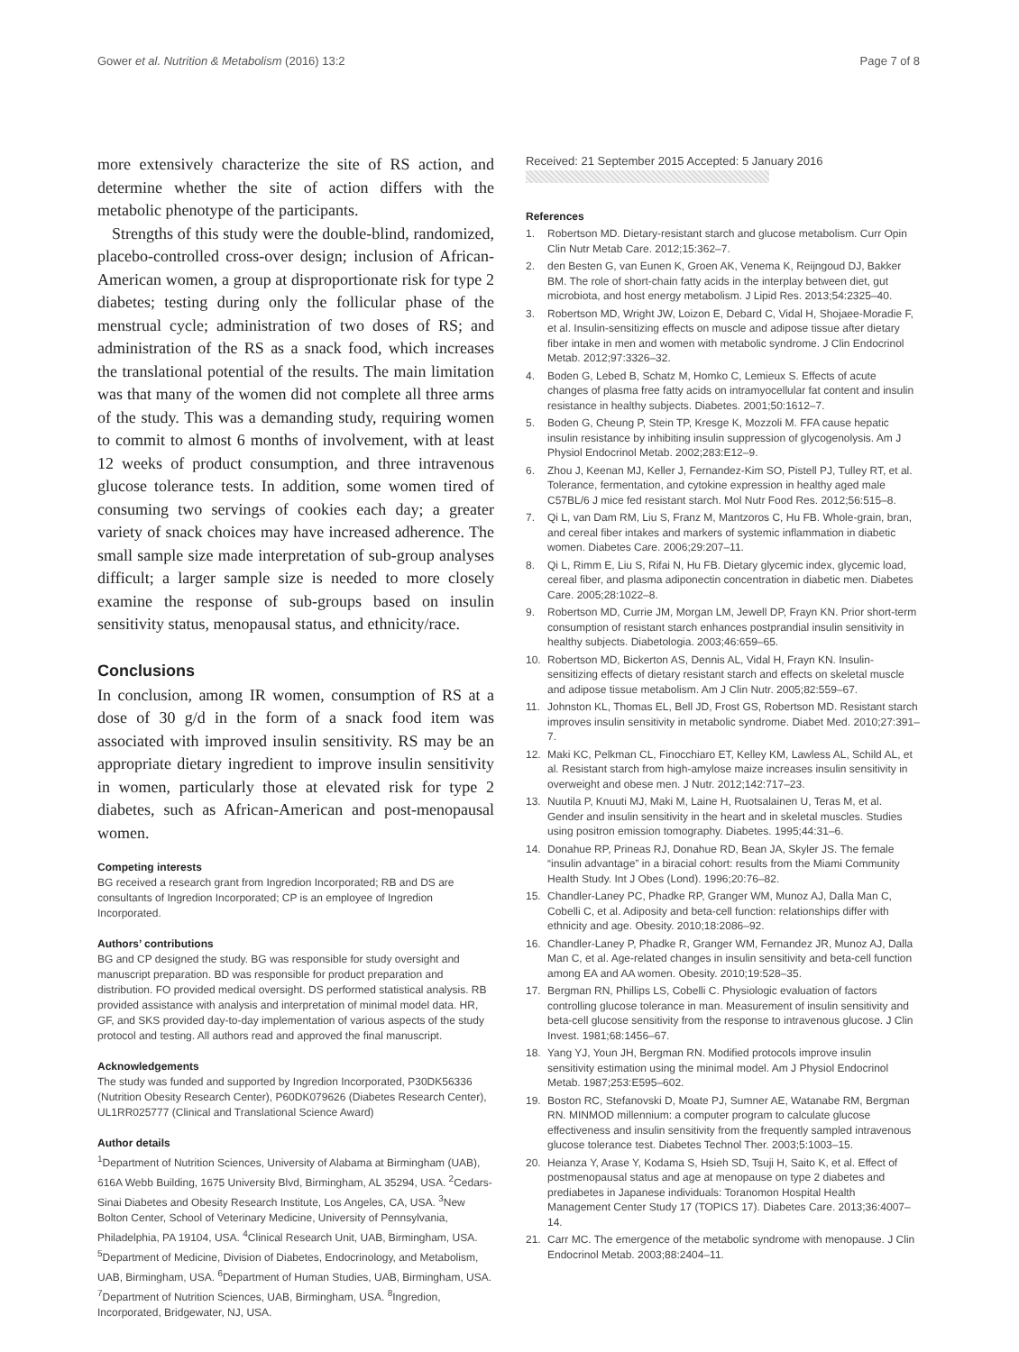Gower et al. Nutrition & Metabolism (2016) 13:2
Page 7 of 8
more extensively characterize the site of RS action, and determine whether the site of action differs with the metabolic phenotype of the participants.
Strengths of this study were the double-blind, randomized, placebo-controlled cross-over design; inclusion of African-American women, a group at disproportionate risk for type 2 diabetes; testing during only the follicular phase of the menstrual cycle; administration of two doses of RS; and administration of the RS as a snack food, which increases the translational potential of the results. The main limitation was that many of the women did not complete all three arms of the study. This was a demanding study, requiring women to commit to almost 6 months of involvement, with at least 12 weeks of product consumption, and three intravenous glucose tolerance tests. In addition, some women tired of consuming two servings of cookies each day; a greater variety of snack choices may have increased adherence. The small sample size made interpretation of sub-group analyses difficult; a larger sample size is needed to more closely examine the response of sub-groups based on insulin sensitivity status, menopausal status, and ethnicity/race.
Conclusions
In conclusion, among IR women, consumption of RS at a dose of 30 g/d in the form of a snack food item was associated with improved insulin sensitivity. RS may be an appropriate dietary ingredient to improve insulin sensitivity in women, particularly those at elevated risk for type 2 diabetes, such as African-American and post-menopausal women.
Competing interests
BG received a research grant from Ingredion Incorporated; RB and DS are consultants of Ingredion Incorporated; CP is an employee of Ingredion Incorporated.
Authors’ contributions
BG and CP designed the study. BG was responsible for study oversight and manuscript preparation. BD was responsible for product preparation and distribution. FO provided medical oversight. DS performed statistical analysis. RB provided assistance with analysis and interpretation of minimal model data. HR, GF, and SKS provided day-to-day implementation of various aspects of the study protocol and testing. All authors read and approved the final manuscript.
Acknowledgements
The study was funded and supported by Ingredion Incorporated, P30DK56336 (Nutrition Obesity Research Center), P60DK079626 (Diabetes Research Center), UL1RR025777 (Clinical and Translational Science Award)
Author details
<sup>1</sup> Department of Nutrition Sciences, University of Alabama at Birmingham (UAB), 616A Webb Building, 1675 University Blvd, Birmingham, AL 35294, USA. <sup>2</sup>Cedars-Sinai Diabetes and Obesity Research Institute, Los Angeles, CA, USA. <sup>3</sup>New Bolton Center, School of Veterinary Medicine, University of Pennsylvania, Philadelphia, PA 19104, USA. <sup>4</sup>Clinical Research Unit, UAB, Birmingham, USA. <sup>5</sup>Department of Medicine, Division of Diabetes, Endocrinology, and Metabolism, UAB, Birmingham, USA. <sup>6</sup>Department of Human Studies, UAB, Birmingham, USA. <sup>7</sup>Department of Nutrition Sciences, UAB, Birmingham, USA. <sup>8</sup>Ingredion, Incorporated, Bridgewater, NJ, USA.
Received: 21 September 2015 Accepted: 5 January 2016
References
1. Robertson MD. Dietary-resistant starch and glucose metabolism. Curr Opin Clin Nutr Metab Care. 2012;15:362–7.
2. den Besten G, van Eunen K, Groen AK, Venema K, Reijngoud DJ, Bakker BM. The role of short-chain fatty acids in the interplay between diet, gut microbiota, and host energy metabolism. J Lipid Res. 2013;54:2325–40.
3. Robertson MD, Wright JW, Loizon E, Debard C, Vidal H, Shojaee-Moradie F, et al. Insulin-sensitizing effects on muscle and adipose tissue after dietary fiber intake in men and women with metabolic syndrome. J Clin Endocrinol Metab. 2012;97:3326–32.
4. Boden G, Lebed B, Schatz M, Homko C, Lemieux S. Effects of acute changes of plasma free fatty acids on intramyocellular fat content and insulin resistance in healthy subjects. Diabetes. 2001;50:1612–7.
5. Boden G, Cheung P, Stein TP, Kresge K, Mozzoli M. FFA cause hepatic insulin resistance by inhibiting insulin suppression of glycogenolysis. Am J Physiol Endocrinol Metab. 2002;283:E12–9.
6. Zhou J, Keenan MJ, Keller J, Fernandez-Kim SO, Pistell PJ, Tulley RT, et al. Tolerance, fermentation, and cytokine expression in healthy aged male C57BL/6 J mice fed resistant starch. Mol Nutr Food Res. 2012;56:515–8.
7. Qi L, van Dam RM, Liu S, Franz M, Mantzoros C, Hu FB. Whole-grain, bran, and cereal fiber intakes and markers of systemic inflammation in diabetic women. Diabetes Care. 2006;29:207–11.
8. Qi L, Rimm E, Liu S, Rifai N, Hu FB. Dietary glycemic index, glycemic load, cereal fiber, and plasma adiponectin concentration in diabetic men. Diabetes Care. 2005;28:1022–8.
9. Robertson MD, Currie JM, Morgan LM, Jewell DP, Frayn KN. Prior short-term consumption of resistant starch enhances postprandial insulin sensitivity in healthy subjects. Diabetologia. 2003;46:659–65.
10. Robertson MD, Bickerton AS, Dennis AL, Vidal H, Frayn KN. Insulin-sensitizing effects of dietary resistant starch and effects on skeletal muscle and adipose tissue metabolism. Am J Clin Nutr. 2005;82:559–67.
11. Johnston KL, Thomas EL, Bell JD, Frost GS, Robertson MD. Resistant starch improves insulin sensitivity in metabolic syndrome. Diabet Med. 2010;27:391–7.
12. Maki KC, Pelkman CL, Finocchiaro ET, Kelley KM, Lawless AL, Schild AL, et al. Resistant starch from high-amylose maize increases insulin sensitivity in overweight and obese men. J Nutr. 2012;142:717–23.
13. Nuutila P, Knuuti MJ, Maki M, Laine H, Ruotsalainen U, Teras M, et al. Gender and insulin sensitivity in the heart and in skeletal muscles. Studies using positron emission tomography. Diabetes. 1995;44:31–6.
14. Donahue RP, Prineas RJ, Donahue RD, Bean JA, Skyler JS. The female “insulin advantage” in a biracial cohort: results from the Miami Community Health Study. Int J Obes (Lond). 1996;20:76–82.
15. Chandler-Laney PC, Phadke RP, Granger WM, Munoz AJ, Dalla Man C, Cobelli C, et al. Adiposity and beta-cell function: relationships differ with ethnicity and age. Obesity. 2010;18:2086–92.
16. Chandler-Laney P, Phadke R, Granger WM, Fernandez JR, Munoz AJ, Dalla Man C, et al. Age-related changes in insulin sensitivity and beta-cell function among EA and AA women. Obesity. 2010;19:528–35.
17. Bergman RN, Phillips LS, Cobelli C. Physiologic evaluation of factors controlling glucose tolerance in man. Measurement of insulin sensitivity and beta-cell glucose sensitivity from the response to intravenous glucose. J Clin Invest. 1981;68:1456–67.
18. Yang YJ, Youn JH, Bergman RN. Modified protocols improve insulin sensitivity estimation using the minimal model. Am J Physiol Endocrinol Metab. 1987;253:E595–602.
19. Boston RC, Stefanovski D, Moate PJ, Sumner AE, Watanabe RM, Bergman RN. MINMOD millennium: a computer program to calculate glucose effectiveness and insulin sensitivity from the frequently sampled intravenous glucose tolerance test. Diabetes Technol Ther. 2003;5:1003–15.
20. Heianza Y, Arase Y, Kodama S, Hsieh SD, Tsuji H, Saito K, et al. Effect of postmenopausal status and age at menopause on type 2 diabetes and prediabetes in Japanese individuals: Toranomon Hospital Health Management Center Study 17 (TOPICS 17). Diabetes Care. 2013;36:4007–14.
21. Carr MC. The emergence of the metabolic syndrome with menopause. J Clin Endocrinol Metab. 2003;88:2404–11.